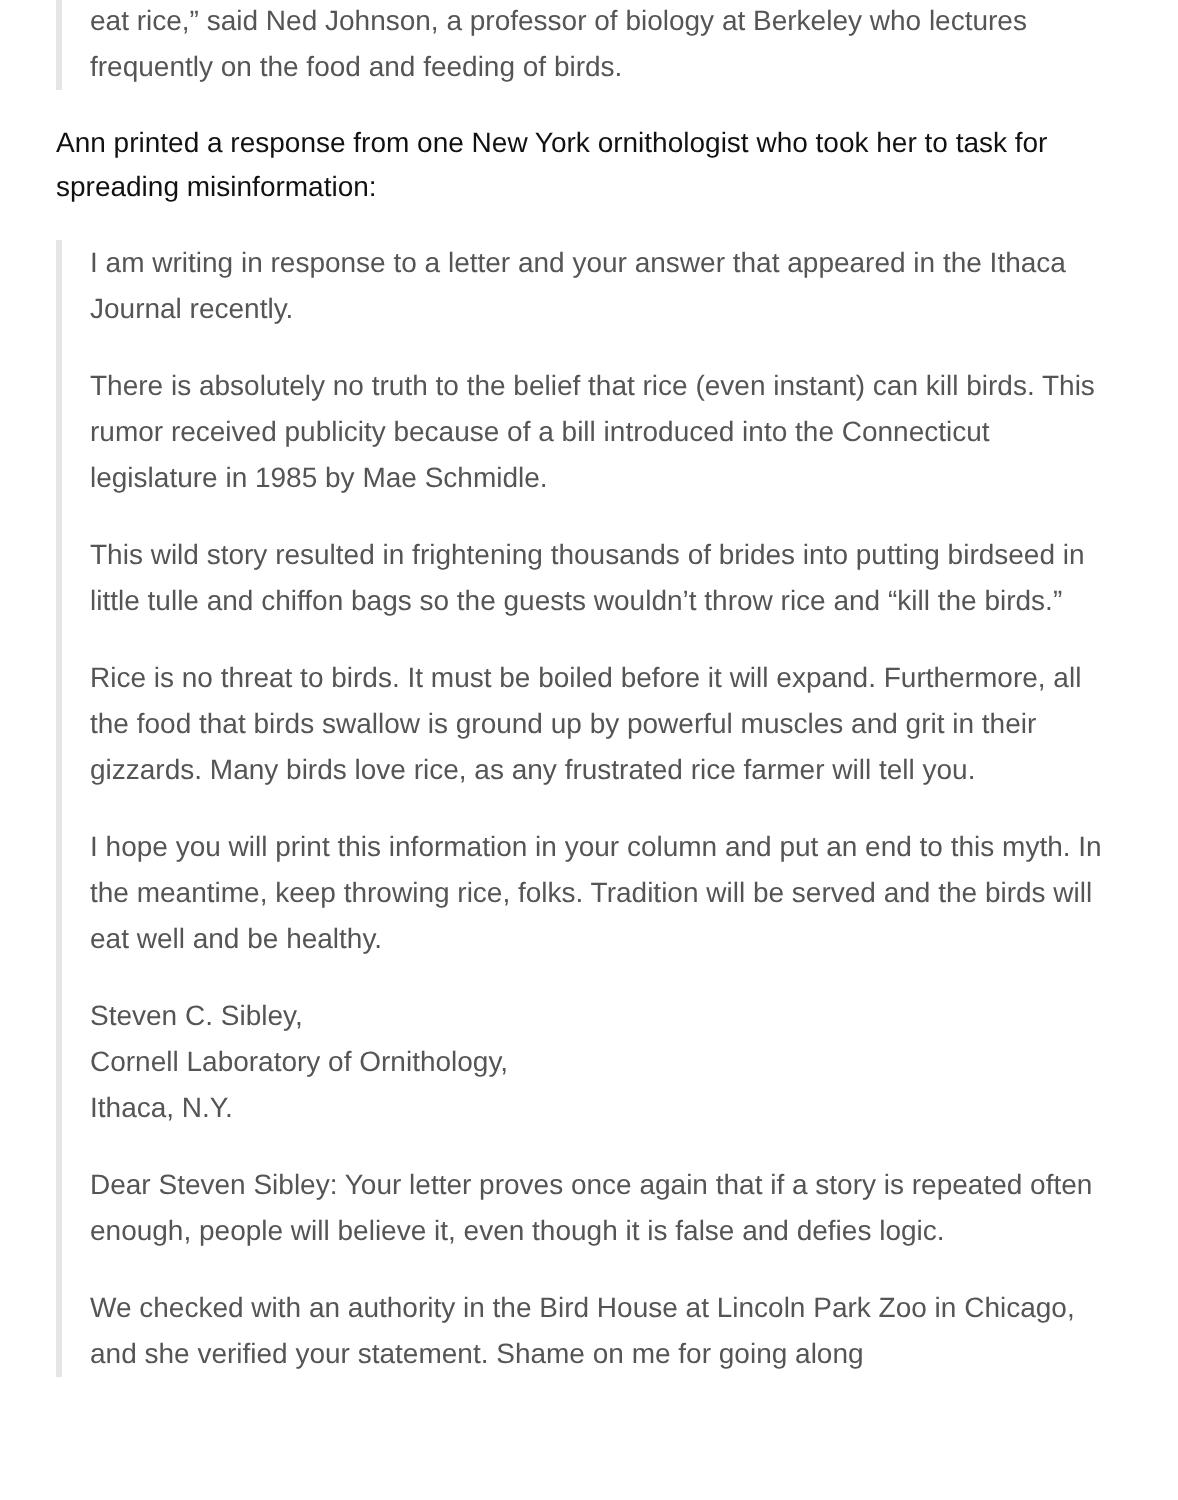eat rice,” said Ned Johnson, a professor of biology at Berkeley who lectures frequently on the food and feeding of birds.
Ann printed a response from one New York ornithologist who took her to task for spreading misinformation:
I am writing in response to a letter and your answer that appeared in the Ithaca Journal recently.
There is absolutely no truth to the belief that rice (even instant) can kill birds. This rumor received publicity because of a bill introduced into the Connecticut legislature in 1985 by Mae Schmidle.
This wild story resulted in frightening thousands of brides into putting birdseed in little tulle and chiffon bags so the guests wouldn’t throw rice and “kill the birds.”
Rice is no threat to birds. It must be boiled before it will expand. Furthermore, all the food that birds swallow is ground up by powerful muscles and grit in their gizzards. Many birds love rice, as any frustrated rice farmer will tell you.
I hope you will print this information in your column and put an end to this myth. In the meantime, keep throwing rice, folks. Tradition will be served and the birds will eat well and be healthy.
Steven C. Sibley,
Cornell Laboratory of Ornithology,
Ithaca, N.Y.
Dear Steven Sibley: Your letter proves once again that if a story is repeated often enough, people will believe it, even though it is false and defies logic.
We checked with an authority in the Bird House at Lincoln Park Zoo in Chicago, and she verified your statement. Shame on me for going along